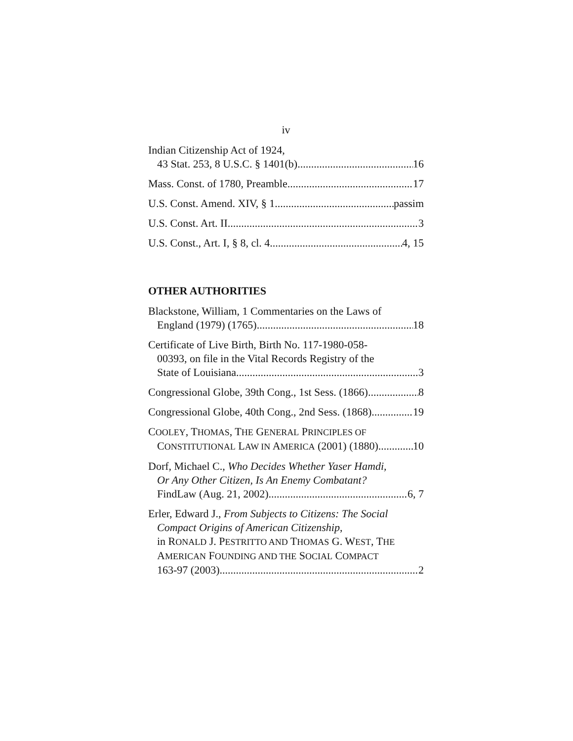iv
Indian Citizenship Act of 1924,
43 Stat. 253, 8 U.S.C. § 1401(b) 16
Mass. Const. of 1780, Preamble 17
U.S. Const. Amend. XIV, § 1 passim
U.S. Const. Art. II 3
U.S. Const., Art. I, § 8, cl. 4 4, 15
OTHER AUTHORITIES
Blackstone, William, 1 Commentaries on the Laws of
England (1979) (1765) 18
Certificate of Live Birth, Birth No. 117-1980-058-
00393, on file in the Vital Records Registry of the
State of Louisiana 3
Congressional Globe, 39th Cong., 1st Sess. (1866) 8
Congressional Globe, 40th Cong., 2nd Sess. (1868) 19
COOLEY, THOMAS, THE GENERAL PRINCIPLES OF
CONSTITUTIONAL LAW IN AMERICA (2001) (1880) 10
Dorf, Michael C., Who Decides Whether Yaser Hamdi,
Or Any Other Citizen, Is An Enemy Combatant?
FindLaw (Aug. 21, 2002) 6, 7
Erler, Edward J., From Subjects to Citizens: The Social
Compact Origins of American Citizenship,
in RONALD J. PESTRITTO AND THOMAS G. WEST, THE
AMERICAN FOUNDING AND THE SOCIAL COMPACT
163-97 (2003). 2